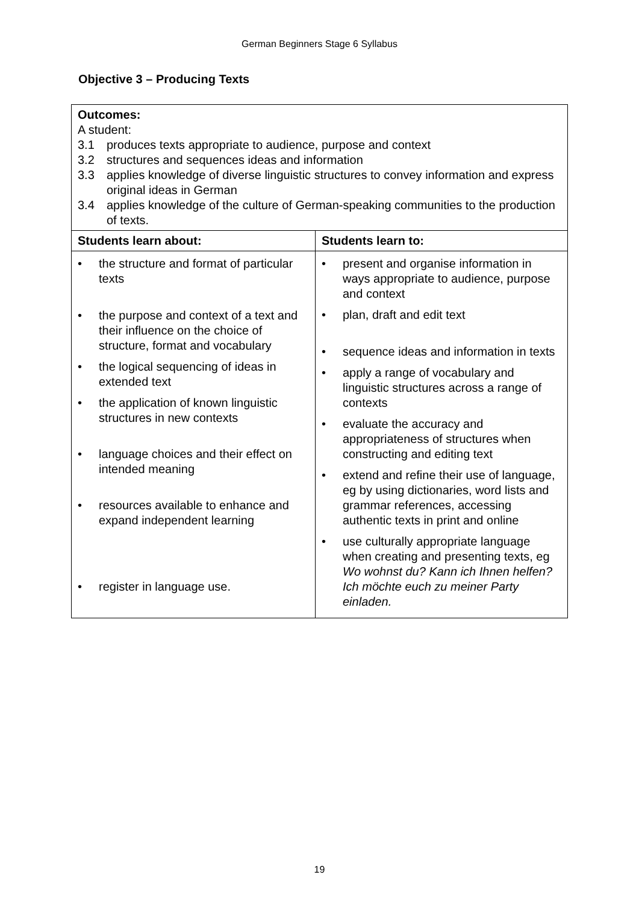German Beginners Stage 6 Syllabus
Objective 3 – Producing Texts
| Outcomes: A student: 3.1 produces texts appropriate to audience, purpose and context 3.2 structures and sequences ideas and information 3.3 applies knowledge of diverse linguistic structures to convey information and express original ideas in German 3.4 applies knowledge of the culture of German-speaking communities to the production of texts. | |
| Students learn about: | Students learn to: |
| • the structure and format of particular texts • the purpose and context of a text and their influence on the choice of structure, format and vocabulary • the logical sequencing of ideas in extended text • the application of known linguistic structures in new contexts • language choices and their effect on intended meaning • resources available to enhance and expand independent learning • register in language use. | • present and organise information in ways appropriate to audience, purpose and context • plan, draft and edit text • sequence ideas and information in texts • apply a range of vocabulary and linguistic structures across a range of contexts • evaluate the accuracy and appropriateness of structures when constructing and editing text • extend and refine their use of language, eg by using dictionaries, word lists and grammar references, accessing authentic texts in print and online • use culturally appropriate language when creating and presenting texts, eg Wo wohnst du? Kann ich Ihnen helfen? Ich möchte euch zu meiner Party einladen. |
19